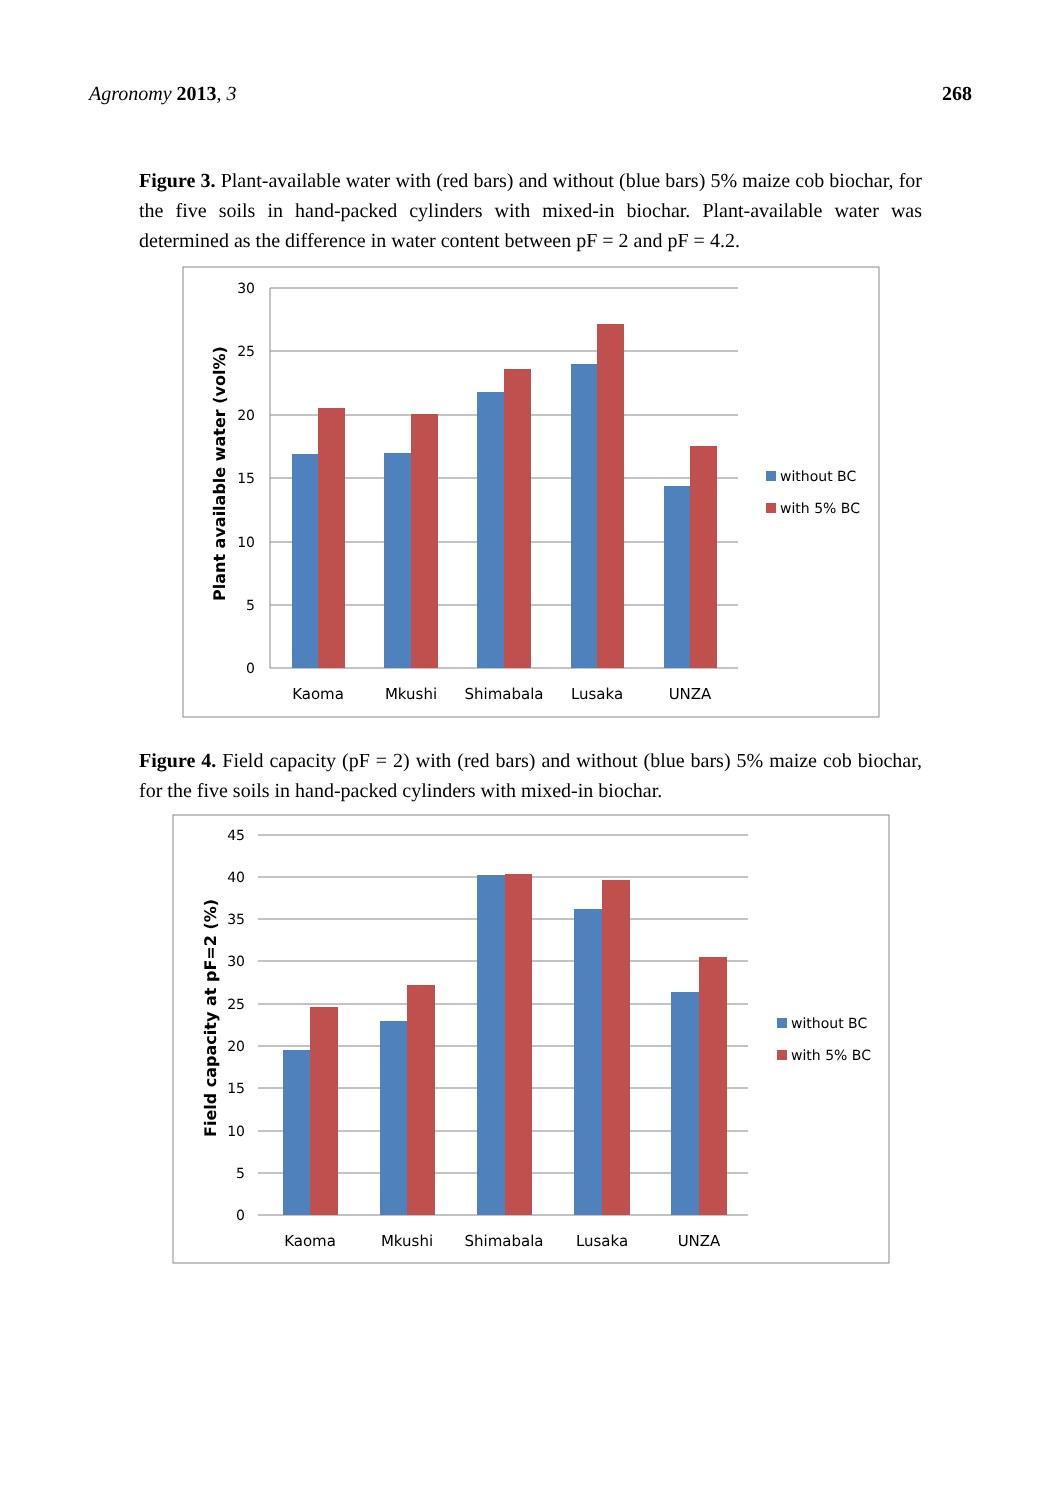Agronomy 2013, 3 268
Figure 3. Plant-available water with (red bars) and without (blue bars) 5% maize cob biochar, for the five soils in hand-packed cylinders with mixed-in biochar. Plant-available water was determined as the difference in water content between pF = 2 and pF = 4.2.
30
25
20
15
10
5
0
Plant available water (vol%)
Kaoma
Mkushi
Shimabala
Lusaka
UNZA
without BC
with 5% BC
Figure 4. Field capacity (pF = 2) with (red bars) and without (blue bars) 5% maize cob biochar, for the five soils in hand-packed cylinders with mixed-in biochar.
45
40
35
30
25
20
15
10
5
0
Field capacity at pF=2 (%)
Kaoma
Mkushi
Shimabala
Lusaka
UNZA
without BC
with 5% BC